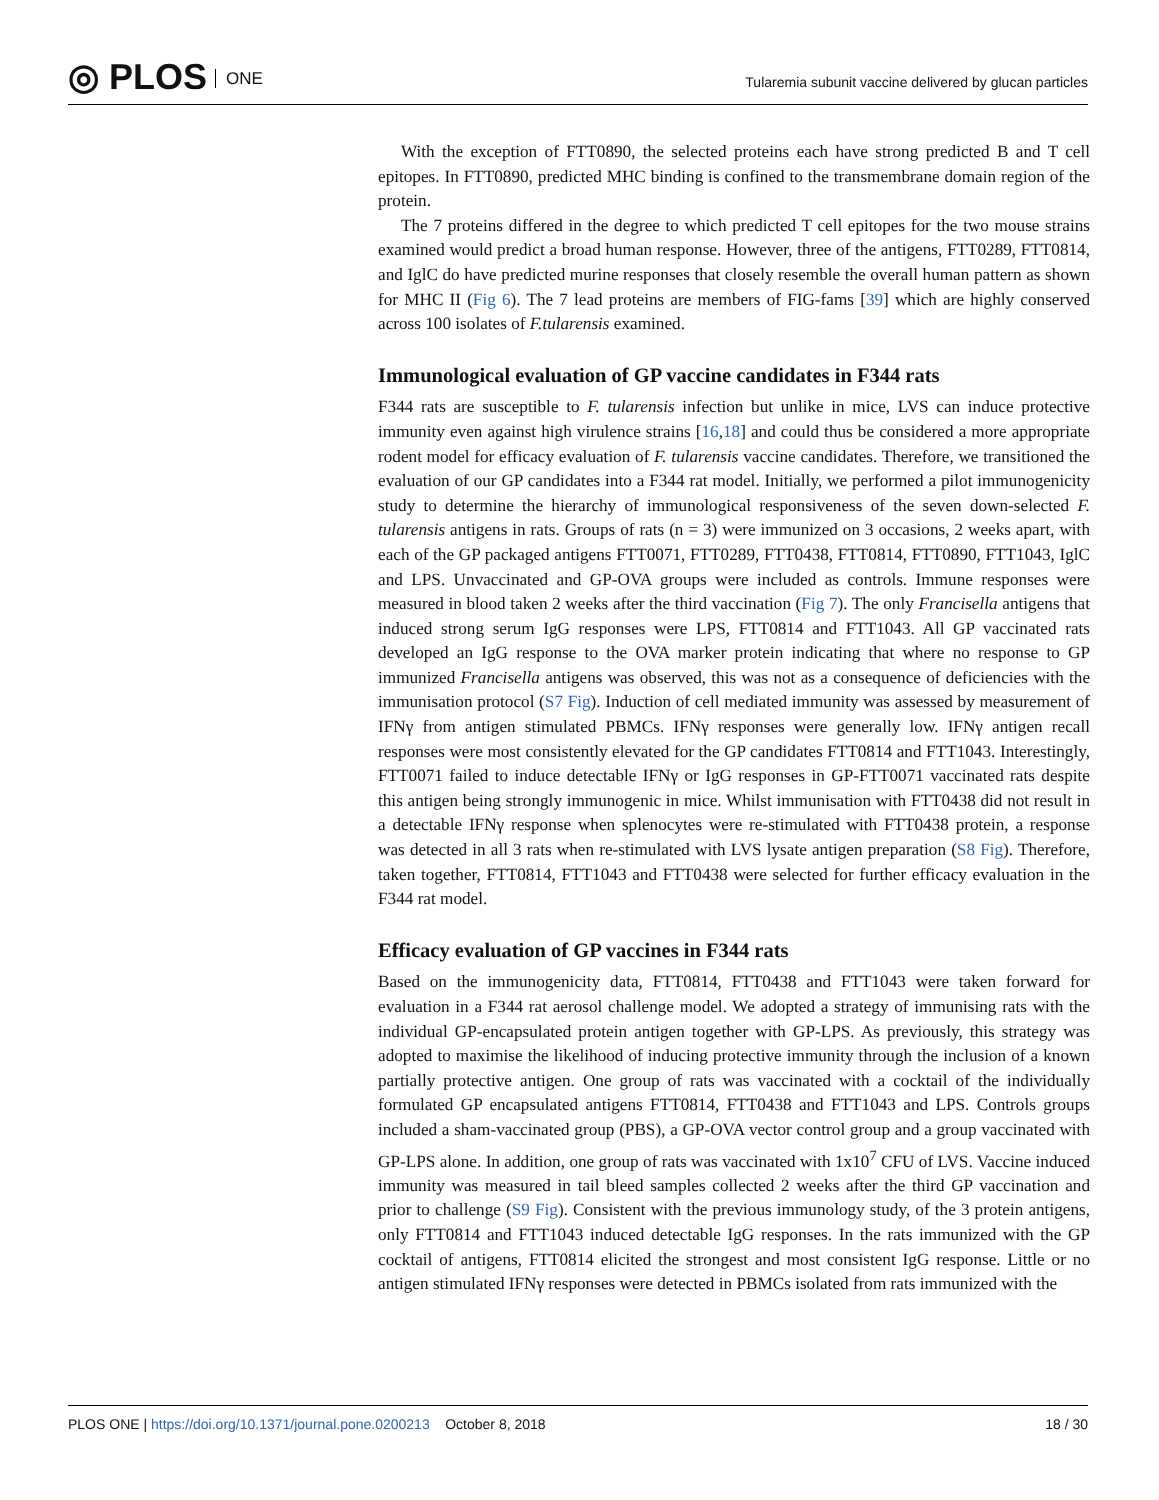◎ PLOS ONE
Tularemia subunit vaccine delivered by glucan particles
With the exception of FTT0890, the selected proteins each have strong predicted B and T cell epitopes. In FTT0890, predicted MHC binding is confined to the transmembrane domain region of the protein.
The 7 proteins differed in the degree to which predicted T cell epitopes for the two mouse strains examined would predict a broad human response. However, three of the antigens, FTT0289, FTT0814, and IglC do have predicted murine responses that closely resemble the overall human pattern as shown for MHC II (Fig 6). The 7 lead proteins are members of FIG-fams [39] which are highly conserved across 100 isolates of F.tularensis examined.
Immunological evaluation of GP vaccine candidates in F344 rats
F344 rats are susceptible to F. tularensis infection but unlike in mice, LVS can induce protective immunity even against high virulence strains [16,18] and could thus be considered a more appropriate rodent model for efficacy evaluation of F. tularensis vaccine candidates. Therefore, we transitioned the evaluation of our GP candidates into a F344 rat model. Initially, we performed a pilot immunogenicity study to determine the hierarchy of immunological responsiveness of the seven down-selected F. tularensis antigens in rats. Groups of rats (n = 3) were immunized on 3 occasions, 2 weeks apart, with each of the GP packaged antigens FTT0071, FTT0289, FTT0438, FTT0814, FTT0890, FTT1043, IglC and LPS. Unvaccinated and GP-OVA groups were included as controls. Immune responses were measured in blood taken 2 weeks after the third vaccination (Fig 7). The only Francisella antigens that induced strong serum IgG responses were LPS, FTT0814 and FTT1043. All GP vaccinated rats developed an IgG response to the OVA marker protein indicating that where no response to GP immunized Francisella antigens was observed, this was not as a consequence of deficiencies with the immunisation protocol (S7 Fig). Induction of cell mediated immunity was assessed by measurement of IFNγ from antigen stimulated PBMCs. IFNγ responses were generally low. IFNγ antigen recall responses were most consistently elevated for the GP candidates FTT0814 and FTT1043. Interestingly, FTT0071 failed to induce detectable IFNγ or IgG responses in GP-FTT0071 vaccinated rats despite this antigen being strongly immunogenic in mice. Whilst immunisation with FTT0438 did not result in a detectable IFNγ response when splenocytes were re-stimulated with FTT0438 protein, a response was detected in all 3 rats when re-stimulated with LVS lysate antigen preparation (S8 Fig). Therefore, taken together, FTT0814, FTT1043 and FTT0438 were selected for further efficacy evaluation in the F344 rat model.
Efficacy evaluation of GP vaccines in F344 rats
Based on the immunogenicity data, FTT0814, FTT0438 and FTT1043 were taken forward for evaluation in a F344 rat aerosol challenge model. We adopted a strategy of immunising rats with the individual GP-encapsulated protein antigen together with GP-LPS. As previously, this strategy was adopted to maximise the likelihood of inducing protective immunity through the inclusion of a known partially protective antigen. One group of rats was vaccinated with a cocktail of the individually formulated GP encapsulated antigens FTT0814, FTT0438 and FTT1043 and LPS. Controls groups included a sham-vaccinated group (PBS), a GP-OVA vector control group and a group vaccinated with GP-LPS alone. In addition, one group of rats was vaccinated with 1x10<sup>7</sup> CFU of LVS. Vaccine induced immunity was measured in tail bleed samples collected 2 weeks after the third GP vaccination and prior to challenge (S9 Fig). Consistent with the previous immunology study, of the 3 protein antigens, only FTT0814 and FTT1043 induced detectable IgG responses. In the rats immunized with the GP cocktail of antigens, FTT0814 elicited the strongest and most consistent IgG response. Little or no antigen stimulated IFNγ responses were detected in PBMCs isolated from rats immunized with the
PLOS ONE | https://doi.org/10.1371/journal.pone.0200213 October 8, 2018
18 / 30